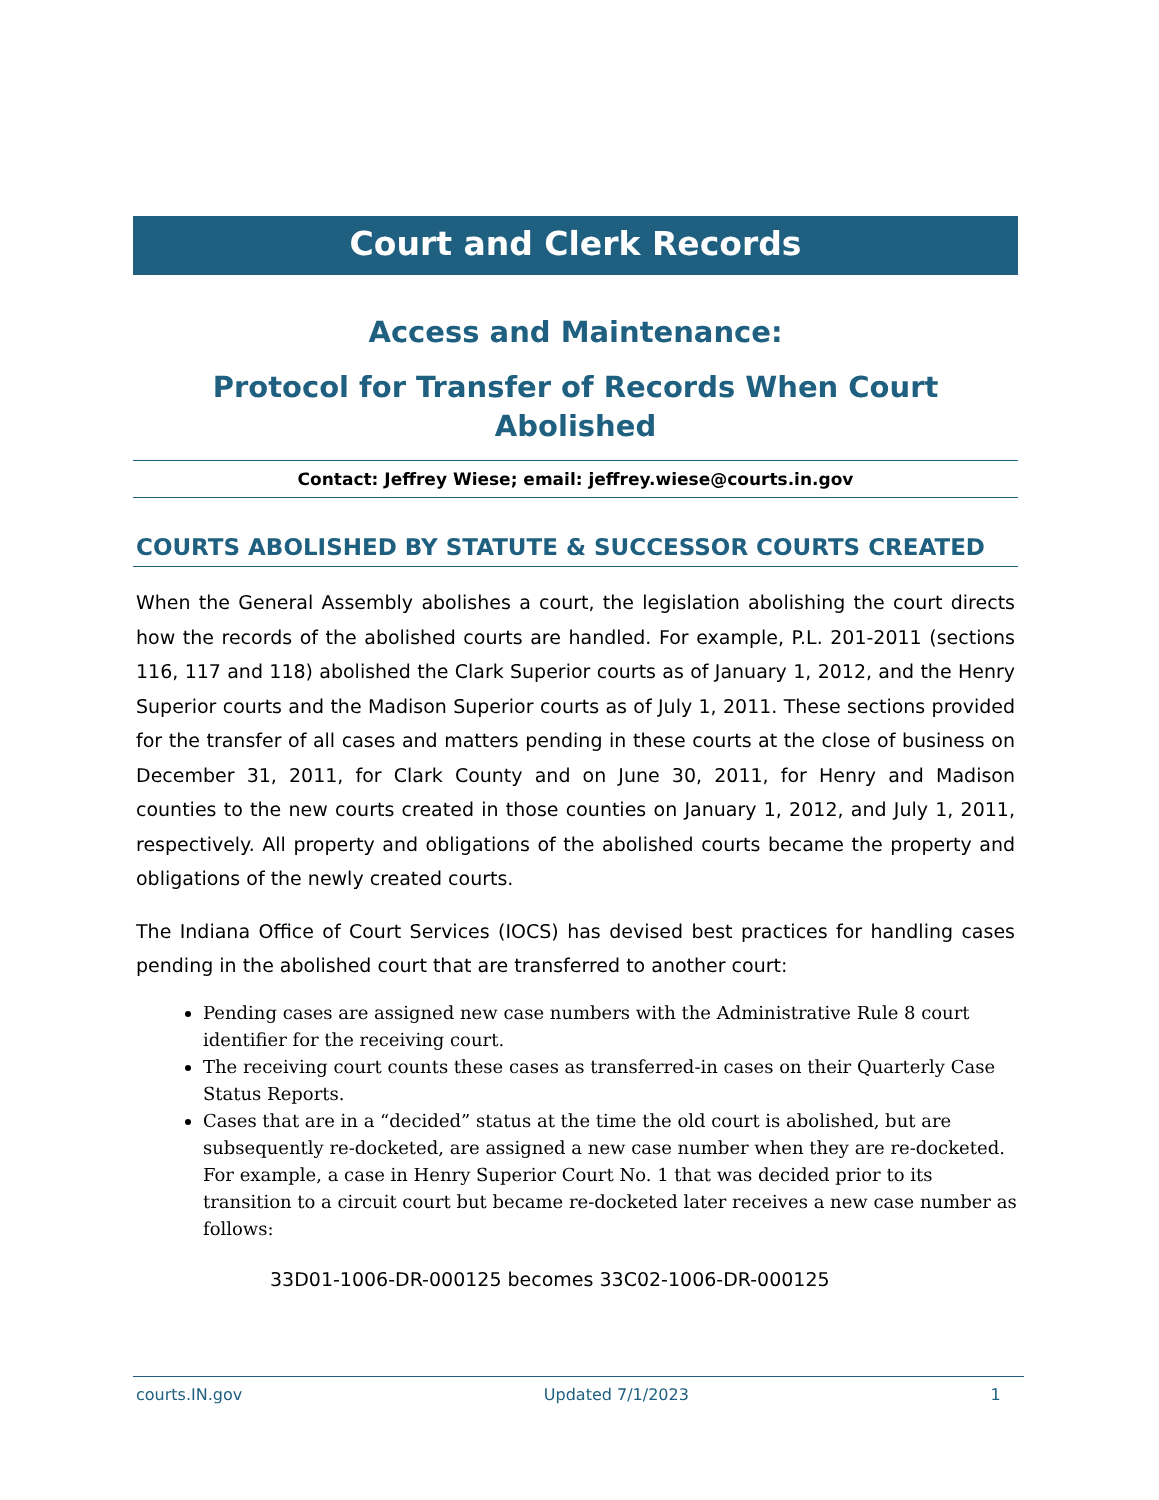Court and Clerk Records
Access and Maintenance:
Protocol for Transfer of Records When Court Abolished
Contact: Jeffrey Wiese; email: jeffrey.wiese@courts.in.gov
COURTS ABOLISHED BY STATUTE & SUCCESSOR COURTS CREATED
When the General Assembly abolishes a court, the legislation abolishing the court directs how the records of the abolished courts are handled. For example, P.L. 201-2011 (sections 116, 117 and 118) abolished the Clark Superior courts as of January 1, 2012, and the Henry Superior courts and the Madison Superior courts as of July 1, 2011. These sections provided for the transfer of all cases and matters pending in these courts at the close of business on December 31, 2011, for Clark County and on June 30, 2011, for Henry and Madison counties to the new courts created in those counties on January 1, 2012, and July 1, 2011, respectively. All property and obligations of the abolished courts became the property and obligations of the newly created courts.
The Indiana Office of Court Services (IOCS) has devised best practices for handling cases pending in the abolished court that are transferred to another court:
Pending cases are assigned new case numbers with the Administrative Rule 8 court identifier for the receiving court.
The receiving court counts these cases as transferred-in cases on their Quarterly Case Status Reports.
Cases that are in a “decided” status at the time the old court is abolished, but are subsequently re-docketed, are assigned a new case number when they are re-docketed. For example, a case in Henry Superior Court No. 1 that was decided prior to its transition to a circuit court but became re-docketed later receives a new case number as follows:
33D01-1006-DR-000125 becomes 33C02-1006-DR-000125
courts.IN.gov Updated 7/1/2023 1